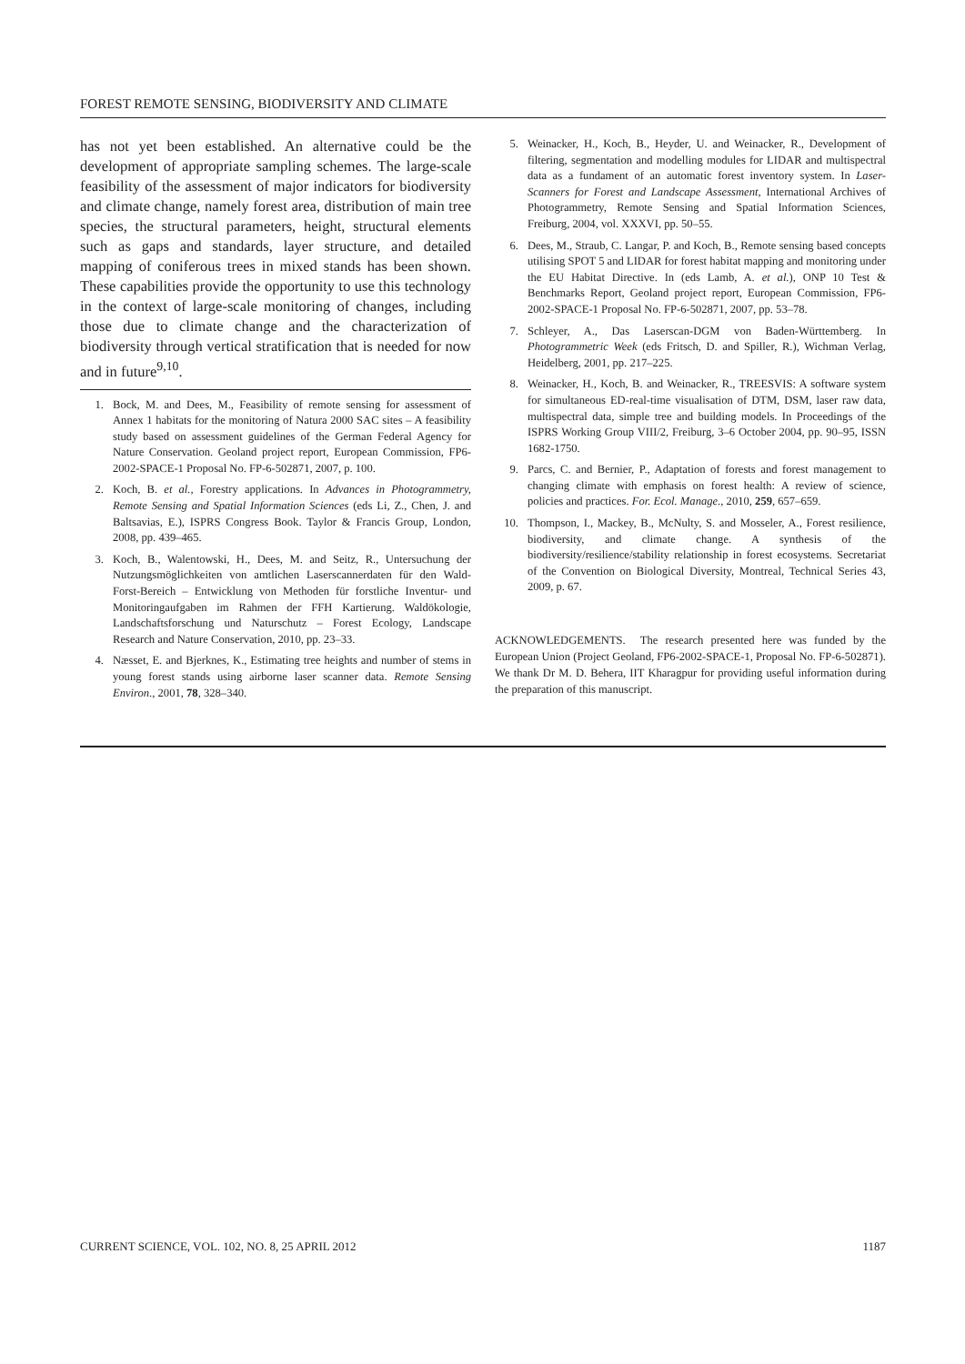FOREST REMOTE SENSING, BIODIVERSITY AND CLIMATE
has not yet been established. An alternative could be the development of appropriate sampling schemes. The large-scale feasibility of the assessment of major indicators for biodiversity and climate change, namely forest area, distribution of main tree species, the structural parameters, height, structural elements such as gaps and standards, layer structure, and detailed mapping of coniferous trees in mixed stands has been shown. These capabilities provide the opportunity to use this technology in the context of large-scale monitoring of changes, including those due to climate change and the characterization of biodiversity through vertical stratification that is needed for now and in future<sup>9,10</sup>.
1. Bock, M. and Dees, M., Feasibility of remote sensing for assessment of Annex 1 habitats for the monitoring of Natura 2000 SAC sites – A feasibility study based on assessment guidelines of the German Federal Agency for Nature Conservation. Geoland project report, European Commission, FP6-2002-SPACE-1 Proposal No. FP-6-502871, 2007, p. 100.
2. Koch, B. et al., Forestry applications. In Advances in Photogrammetry, Remote Sensing and Spatial Information Sciences (eds Li, Z., Chen, J. and Baltsavias, E.), ISPRS Congress Book. Taylor & Francis Group, London, 2008, pp. 439–465.
3. Koch, B., Walentowski, H., Dees, M. and Seitz, R., Untersuchung der Nutzungsmöglichkeiten von amtlichen Laserscannerdaten für den Wald-Forst-Bereich – Entwicklung von Methoden für forstliche Inventur- und Monitoringaufgaben im Rahmen der FFH Kartierung. Waldökologie, Landschaftsforschung und Naturschutz – Forest Ecology, Landscape Research and Nature Conservation, 2010, pp. 23–33.
4. Næsset, E. and Bjerknes, K., Estimating tree heights and number of stems in young forest stands using airborne laser scanner data. Remote Sensing Environ., 2001, 78, 328–340.
5. Weinacker, H., Koch, B., Heyder, U. and Weinacker, R., Development of filtering, segmentation and modelling modules for LIDAR and multispectral data as a fundament of an automatic forest inventory system. In Laser-Scanners for Forest and Landscape Assessment, International Archives of Photogrammetry, Remote Sensing and Spatial Information Sciences, Freiburg, 2004, vol. XXXVI, pp. 50–55.
6. Dees, M., Straub, C. Langar, P. and Koch, B., Remote sensing based concepts utilising SPOT 5 and LIDAR for forest habitat mapping and monitoring under the EU Habitat Directive. In (eds Lamb, A. et al.), ONP 10 Test & Benchmarks Report, Geoland project report, European Commission, FP6-2002-SPACE-1 Proposal No. FP-6-502871, 2007, pp. 53–78.
7. Schleyer, A., Das Laserscan-DGM von Baden-Württemberg. In Photogrammetric Week (eds Fritsch, D. and Spiller, R.), Wichman Verlag, Heidelberg, 2001, pp. 217–225.
8. Weinacker, H., Koch, B. and Weinacker, R., TREESVIS: A software system for simultaneous ED-real-time visualisation of DTM, DSM, laser raw data, multispectral data, simple tree and building models. In Proceedings of the ISPRS Working Group VIII/2, Freiburg, 3–6 October 2004, pp. 90–95, ISSN 1682-1750.
9. Parcs, C. and Bernier, P., Adaptation of forests and forest management to changing climate with emphasis on forest health: A review of science, policies and practices. For. Ecol. Manage., 2010, 259, 657–659.
10. Thompson, I., Mackey, B., McNulty, S. and Mosseler, A., Forest resilience, biodiversity, and climate change. A synthesis of the biodiversity/resilience/stability relationship in forest ecosystems. Secretariat of the Convention on Biological Diversity, Montreal, Technical Series 43, 2009, p. 67.
ACKNOWLEDGEMENTS. The research presented here was funded by the European Union (Project Geoland, FP6-2002-SPACE-1, Proposal No. FP-6-502871). We thank Dr M. D. Behera, IIT Kharagpur for providing useful information during the preparation of this manuscript.
CURRENT SCIENCE, VOL. 102, NO. 8, 25 APRIL 2012 1187